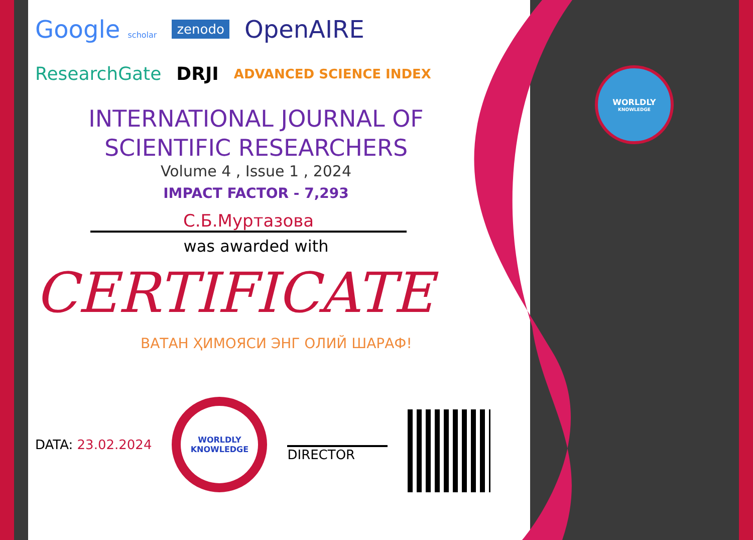WORLDLY
KNOWLEDGE
Google scholar zenodo OpenAIRE
ResearchGate DRJI ADVANCED SCIENCE INDEX
INTERNATIONAL JOURNAL OF
SCIENTIFIC RESEARCHERS
Volume 4 , Issue 1 , 2024
IMPACT FACTOR - 7,293
С.Б.Муртазова
was awarded with
CERTIFICATE
ВАТАН ҲИМОЯСИ ЭНГ ОЛИЙ ШАРАФ!
DATA: 23.02.2024
WORLDLY
KNOWLEDGE
DIRECTOR